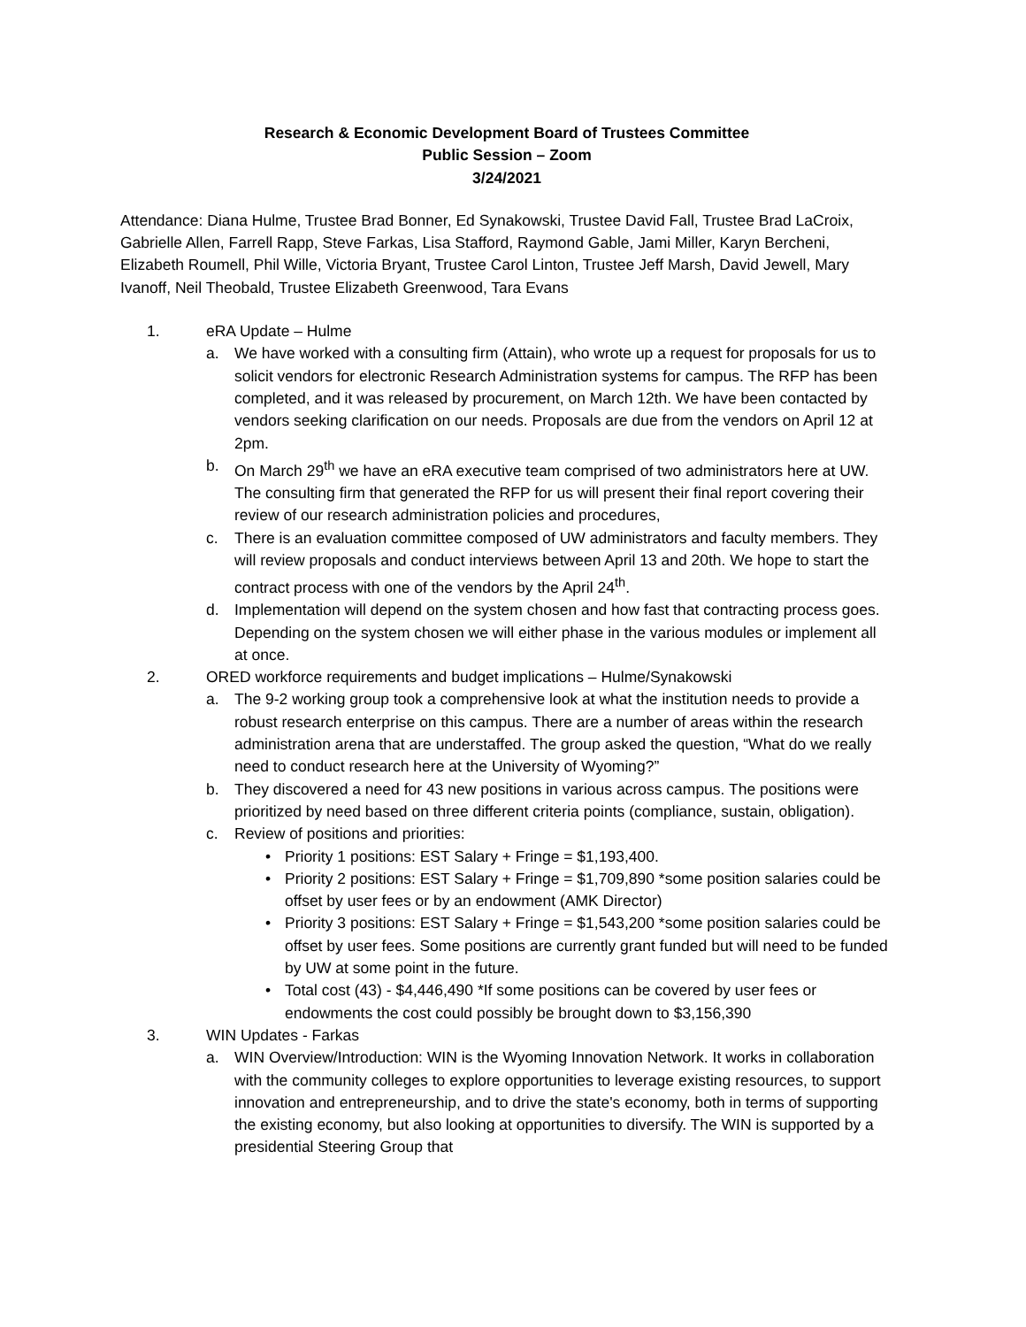Research & Economic Development Board of Trustees Committee
Public Session – Zoom
3/24/2021
Attendance: Diana Hulme, Trustee Brad Bonner, Ed Synakowski, Trustee David Fall, Trustee Brad LaCroix, Gabrielle Allen, Farrell Rapp, Steve Farkas, Lisa Stafford, Raymond Gable, Jami Miller, Karyn Bercheni, Elizabeth Roumell, Phil Wille, Victoria Bryant, Trustee Carol Linton, Trustee Jeff Marsh, David Jewell, Mary Ivanoff, Neil Theobald, Trustee Elizabeth Greenwood, Tara Evans
1. eRA Update – Hulme
a. We have worked with a consulting firm (Attain), who wrote up a request for proposals for us to solicit vendors for electronic Research Administration systems for campus. The RFP has been completed, and it was released by procurement, on March 12th. We have been contacted by vendors seeking clarification on our needs. Proposals are due from the vendors on April 12 at 2pm.
b. On March 29<sup>th</sup> we have an eRA executive team comprised of two administrators here at UW. The consulting firm that generated the RFP for us will present their final report covering their review of our research administration policies and procedures,
c. There is an evaluation committee composed of UW administrators and faculty members. They will review proposals and conduct interviews between April 13 and 20th. We hope to start the contract process with one of the vendors by the April 24<sup>th</sup>.
d. Implementation will depend on the system chosen and how fast that contracting process goes. Depending on the system chosen we will either phase in the various modules or implement all at once.
2. ORED workforce requirements and budget implications – Hulme/Synakowski
a. The 9-2 working group took a comprehensive look at what the institution needs to provide a robust research enterprise on this campus. There are a number of areas within the research administration arena that are understaffed. The group asked the question, “What do we really need to conduct research here at the University of Wyoming?”
b. They discovered a need for 43 new positions in various across campus. The positions were prioritized by need based on three different criteria points (compliance, sustain, obligation).
c. Review of positions and priorities:
• Priority 1 positions: EST Salary + Fringe = $1,193,400.
• Priority 2 positions: EST Salary + Fringe = $1,709,890 *some position salaries could be offset by user fees or by an endowment (AMK Director)
• Priority 3 positions: EST Salary + Fringe = $1,543,200 *some position salaries could be offset by user fees. Some positions are currently grant funded but will need to be funded by UW at some point in the future.
• Total cost (43) - $4,446,490 *If some positions can be covered by user fees or endowments the cost could possibly be brought down to $3,156,390
3. WIN Updates - Farkas
a. WIN Overview/Introduction: WIN is the Wyoming Innovation Network. It works in collaboration with the community colleges to explore opportunities to leverage existing resources, to support innovation and entrepreneurship, and to drive the state's economy, both in terms of supporting the existing economy, but also looking at opportunities to diversify. The WIN is supported by a presidential Steering Group that